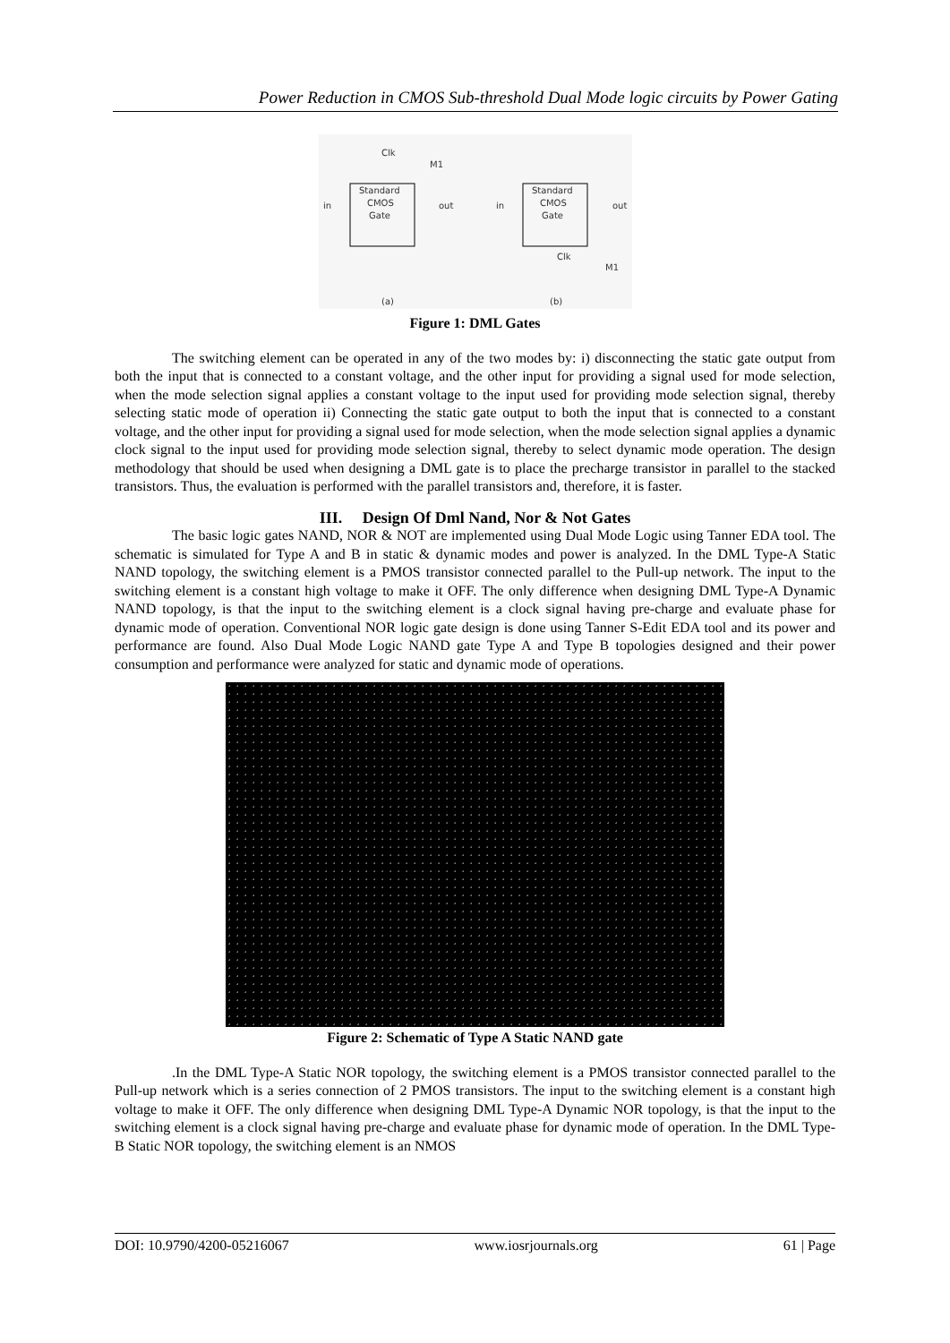Power Reduction in CMOS Sub-threshold Dual Mode logic circuits by Power Gating
Standard
CMOS
Gate
in
out
Clk
M1
Standard
CMOS
Gate
in
out
Clk
M1
(a)
(b)
Figure 1: DML Gates
The switching element can be operated in any of the two modes by: i) disconnecting the static gate output from both the input that is connected to a constant voltage, and the other input for providing a signal used for mode selection, when the mode selection signal applies a constant voltage to the input used for providing mode selection signal, thereby selecting static mode of operation ii) Connecting the static gate output to both the input that is connected to a constant voltage, and the other input for providing a signal used for mode selection, when the mode selection signal applies a dynamic clock signal to the input used for providing mode selection signal, thereby to select dynamic mode operation. The design methodology that should be used when designing a DML gate is to place the precharge transistor in parallel to the stacked transistors. Thus, the evaluation is performed with the parallel transistors and, therefore, it is faster.
III. Design Of Dml Nand, Nor & Not Gates
The basic logic gates NAND, NOR & NOT are implemented using Dual Mode Logic using Tanner EDA tool. The schematic is simulated for Type A and B in static & dynamic modes and power is analyzed. In the DML Type-A Static NAND topology, the switching element is a PMOS transistor connected parallel to the Pull-up network. The input to the switching element is a constant high voltage to make it OFF. The only difference when designing DML Type-A Dynamic NAND topology, is that the input to the switching element is a clock signal having pre-charge and evaluate phase for dynamic mode of operation. Conventional NOR logic gate design is done using Tanner S-Edit EDA tool and its power and performance are found. Also Dual Mode Logic NAND gate Type A and Type B topologies designed and their power consumption and performance were analyzed for static and dynamic mode of operations.
Figure 2: Schematic of Type A Static NAND gate
.In the DML Type-A Static NOR topology, the switching element is a PMOS transistor connected parallel to the Pull-up network which is a series connection of 2 PMOS transistors. The input to the switching element is a constant high voltage to make it OFF. The only difference when designing DML Type-A Dynamic NOR topology, is that the input to the switching element is a clock signal having pre-charge and evaluate phase for dynamic mode of operation. In the DML Type-B Static NOR topology, the switching element is an NMOS
DOI: 10.9790/4200-05216067 www.iosrjournals.org 61 | Page